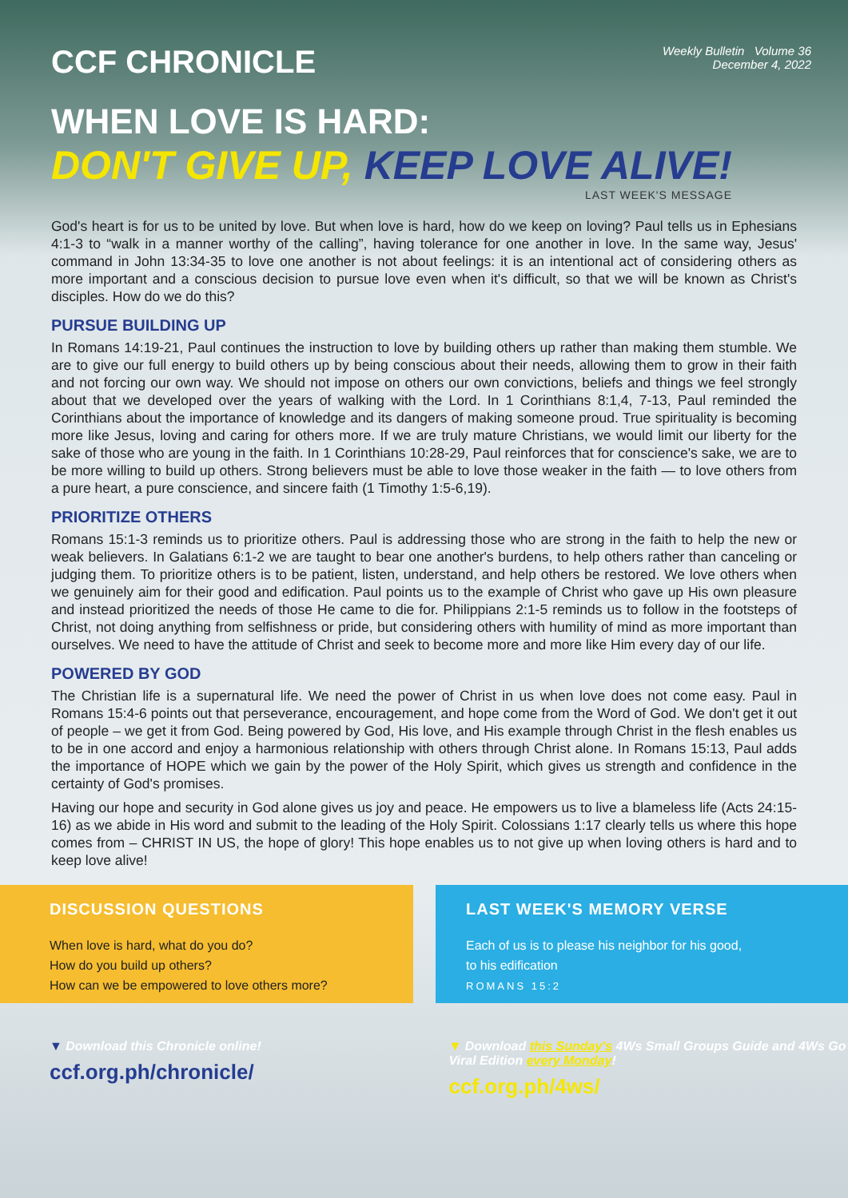CCF CHRONICLE
Weekly Bulletin Volume 36
December 4, 2022
WHEN LOVE IS HARD:
DON'T GIVE UP, KEEP LOVE ALIVE!
LAST WEEK'S MESSAGE
God's heart is for us to be united by love. But when love is hard, how do we keep on loving? Paul tells us in Ephesians 4:1-3 to “walk in a manner worthy of the calling”, having tolerance for one another in love. In the same way, Jesus' command in John 13:34-35 to love one another is not about feelings: it is an intentional act of considering others as more important and a conscious decision to pursue love even when it's difficult, so that we will be known as Christ's disciples. How do we do this?
PURSUE BUILDING UP
In Romans 14:19-21, Paul continues the instruction to love by building others up rather than making them stumble. We are to give our full energy to build others up by being conscious about their needs, allowing them to grow in their faith and not forcing our own way. We should not impose on others our own convictions, beliefs and things we feel strongly about that we developed over the years of walking with the Lord. In 1 Corinthians 8:1,4, 7-13, Paul reminded the Corinthians about the importance of knowledge and its dangers of making someone proud. True spirituality is becoming more like Jesus, loving and caring for others more. If we are truly mature Christians, we would limit our liberty for the sake of those who are young in the faith. In 1 Corinthians 10:28-29, Paul reinforces that for conscience's sake, we are to be more willing to build up others. Strong believers must be able to love those weaker in the faith — to love others from a pure heart, a pure conscience, and sincere faith (1 Timothy 1:5-6,19).
PRIORITIZE OTHERS
Romans 15:1-3 reminds us to prioritize others. Paul is addressing those who are strong in the faith to help the new or weak believers. In Galatians 6:1-2 we are taught to bear one another's burdens, to help others rather than canceling or judging them. To prioritize others is to be patient, listen, understand, and help others be restored. We love others when we genuinely aim for their good and edification. Paul points us to the example of Christ who gave up His own pleasure and instead prioritized the needs of those He came to die for. Philippians 2:1-5 reminds us to follow in the footsteps of Christ, not doing anything from selfishness or pride, but considering others with humility of mind as more important than ourselves. We need to have the attitude of Christ and seek to become more and more like Him every day of our life.
POWERED BY GOD
The Christian life is a supernatural life. We need the power of Christ in us when love does not come easy. Paul in Romans 15:4-6 points out that perseverance, encouragement, and hope come from the Word of God. We don't get it out of people – we get it from God. Being powered by God, His love, and His example through Christ in the flesh enables us to be in one accord and enjoy a harmonious relationship with others through Christ alone. In Romans 15:13, Paul adds the importance of HOPE which we gain by the power of the Holy Spirit, which gives us strength and confidence in the certainty of God's promises.
Having our hope and security in God alone gives us joy and peace. He empowers us to live a blameless life (Acts 24:15-16) as we abide in His word and submit to the leading of the Holy Spirit. Colossians 1:17 clearly tells us where this hope comes from – CHRIST IN US, the hope of glory! This hope enables us to not give up when loving others is hard and to keep love alive!
DISCUSSION QUESTIONS
When love is hard, what do you do?
How do you build up others?
How can we be empowered to love others more?
LAST WEEK'S MEMORY VERSE
Each of us is to please his neighbor for his good,
to his edification
ROMANS 15:2
▼ Download this Chronicle online!
ccf.org.ph/chronicle/
▼ Download this Sunday's 4Ws Small Groups Guide and 4Ws Go Viral Edition every Monday!
ccf.org.ph/4ws/